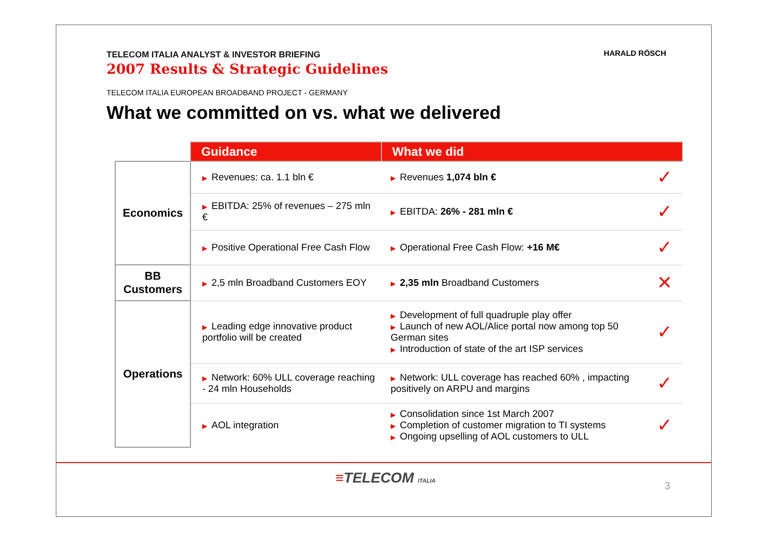TELECOM ITALIA ANALYST & INVESTOR BRIEFING
2007 Results & Strategic Guidelines
TELECOM ITALIA EUROPEAN BROADBAND PROJECT - GERMANY
What we committed on vs. what we delivered
HARALD RÖSCH
| | Guidance | What we did | |
| --- | --- | --- | --- |
| Economics | ▶ Revenues: ca. 1.1 bln € | ▶ Revenues 1,074 bln € | ✓ |
| | ▶ EBITDA: 25% of revenues – 275 mln € | ▶ EBITDA: 26% - 281 mln € | ✓ |
| | ▶ Positive Operational Free Cash Flow | ▶ Operational Free Cash Flow: +16 M€ | ✓ |
| BB Customers | ▶ 2,5 mln Broadband Customers EOY | ▶ 2,35 mln Broadband Customers | ✕ |
| Operations | ▶ Leading edge innovative product portfolio will be created | ▶ Development of full quadruple play offer ▶ Launch of new AOL/Alice portal now among top 50 German sites ▶ Introduction of state of the art ISP services | ✓ |
| | ▶ Network: 60% ULL coverage reaching - 24 mln Households | ▶ Network: ULL coverage has reached 60% , impacting positively on ARPU and margins | ✓ |
| | ▶ AOL integration | ▶ Consolidation since 1st March 2007 ▶ Completion of customer migration to TI systems ▶ Ongoing upselling of AOL customers to ULL | ✓ |
≡TELECOM ITALIA 3